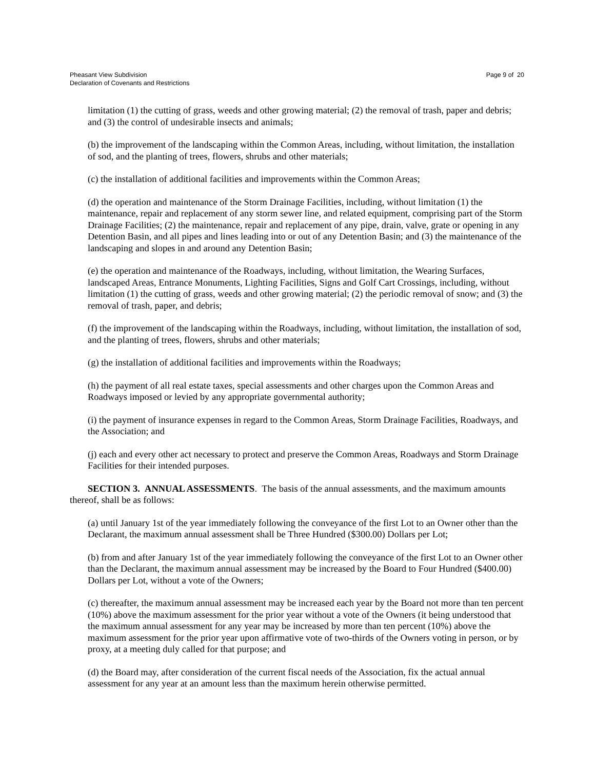Pheasant View Subdivision
Declaration of Covenants and Restrictions
Page 9 of 20
limitation (1) the cutting of grass, weeds and other growing material; (2) the removal of trash, paper and debris; and (3) the control of undesirable insects and animals;
(b) the improvement of the landscaping within the Common Areas, including, without limitation, the installation of sod, and the planting of trees, flowers, shrubs and other materials;
(c) the installation of additional facilities and improvements within the Common Areas;
(d) the operation and maintenance of the Storm Drainage Facilities, including, without limitation (1) the maintenance, repair and replacement of any storm sewer line, and related equipment, comprising part of the Storm Drainage Facilities; (2) the maintenance, repair and replacement of any pipe, drain, valve, grate or opening in any Detention Basin, and all pipes and lines leading into or out of any Detention Basin; and (3) the maintenance of the landscaping and slopes in and around any Detention Basin;
(e) the operation and maintenance of the Roadways, including, without limitation, the Wearing Surfaces, landscaped Areas, Entrance Monuments, Lighting Facilities, Signs and Golf Cart Crossings, including, without limitation (1) the cutting of grass, weeds and other growing material; (2) the periodic removal of snow; and (3) the removal of trash, paper, and debris;
(f) the improvement of the landscaping within the Roadways, including, without limitation, the installation of sod, and the planting of trees, flowers, shrubs and other materials;
(g) the installation of additional facilities and improvements within the Roadways;
(h) the payment of all real estate taxes, special assessments and other charges upon the Common Areas and Roadways imposed or levied by any appropriate governmental authority;
(i) the payment of insurance expenses in regard to the Common Areas, Storm Drainage Facilities, Roadways, and the Association; and
(j) each and every other act necessary to protect and preserve the Common Areas, Roadways and Storm Drainage Facilities for their intended purposes.
SECTION 3. ANNUAL ASSESSMENTS. The basis of the annual assessments, and the maximum amounts thereof, shall be as follows:
(a) until January 1st of the year immediately following the conveyance of the first Lot to an Owner other than the Declarant, the maximum annual assessment shall be Three Hundred ($300.00) Dollars per Lot;
(b) from and after January 1st of the year immediately following the conveyance of the first Lot to an Owner other than the Declarant, the maximum annual assessment may be increased by the Board to Four Hundred ($400.00) Dollars per Lot, without a vote of the Owners;
(c) thereafter, the maximum annual assessment may be increased each year by the Board not more than ten percent (10%) above the maximum assessment for the prior year without a vote of the Owners (it being understood that the maximum annual assessment for any year may be increased by more than ten percent (10%) above the maximum assessment for the prior year upon affirmative vote of two-thirds of the Owners voting in person, or by proxy, at a meeting duly called for that purpose; and
(d) the Board may, after consideration of the current fiscal needs of the Association, fix the actual annual assessment for any year at an amount less than the maximum herein otherwise permitted.